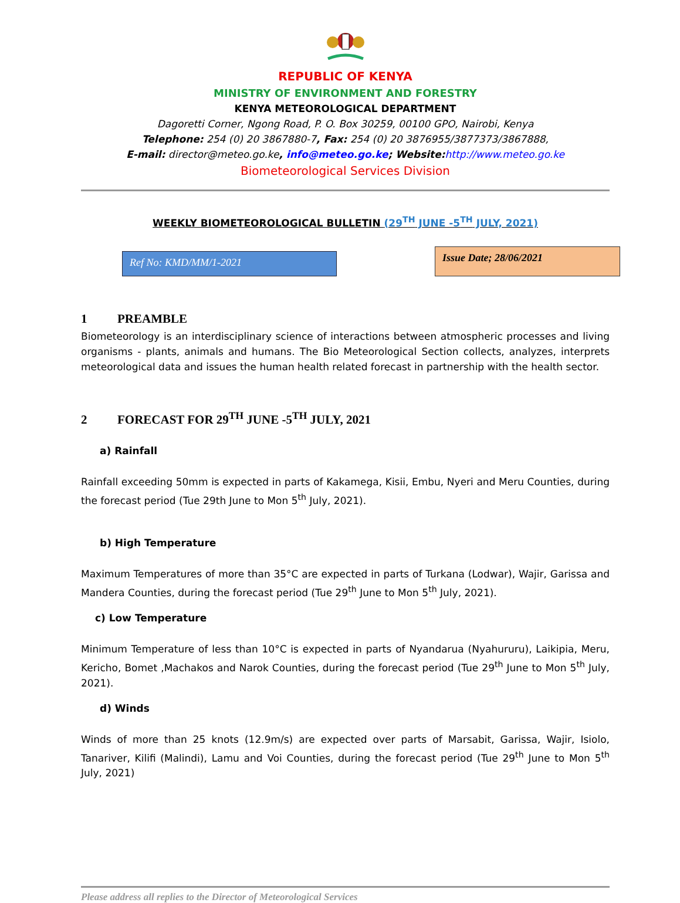REPUBLIC OF KENYA
MINISTRY OF ENVIRONMENT AND FORESTRY
KENYA METEOROLOGICAL DEPARTMENT
Dagoretti Corner, Ngong Road, P. O. Box 30259, 00100 GPO, Nairobi, Kenya
Telephone: 254 (0) 20 3867880-7, Fax: 254 (0) 20 3876955/3877373/3867888,
E-mail: director@meteo.go.ke, info@meteo.go.ke; Website: http://www.meteo.go.ke
Biometeorological Services Division
WEEKLY BIOMETEOROLOGICAL BULLETIN (29<sup>TH</sup> JUNE -5<sup>TH</sup> JULY, 2021)
Ref No: KMD/MM/1-2021
Issue Date; 28/06/2021
1 PREAMBLE
Biometeorology is an interdisciplinary science of interactions between atmospheric processes and living organisms - plants, animals and humans. The Bio Meteorological Section collects, analyzes, interprets meteorological data and issues the human health related forecast in partnership with the health sector.
2 FORECAST FOR 29<sup>TH</sup> JUNE -5<sup>TH</sup> JULY, 2021
a) Rainfall
Rainfall exceeding 50mm is expected in parts of Kakamega, Kisii, Embu, Nyeri and Meru Counties, during the forecast period (Tue 29th June to Mon 5<sup>th</sup> July, 2021).
b) High Temperature
Maximum Temperatures of more than 35°C are expected in parts of Turkana (Lodwar), Wajir, Garissa and Mandera Counties, during the forecast period (Tue 29<sup>th</sup> June to Mon 5<sup>th</sup> July, 2021).
c) Low Temperature
Minimum Temperature of less than 10°C is expected in parts of Nyandarua (Nyahururu), Laikipia, Meru, Kericho, Bomet ,Machakos and Narok Counties, during the forecast period (Tue 29<sup>th</sup> June to Mon 5<sup>th</sup> July, 2021).
d) Winds
Winds of more than 25 knots (12.9m/s) are expected over parts of Marsabit, Garissa, Wajir, Isiolo, Tanariver, Kilifi (Malindi), Lamu and Voi Counties, during the forecast period (Tue 29<sup>th</sup> June to Mon 5<sup>th</sup> July, 2021)
Please address all replies to the Director of Meteorological Services